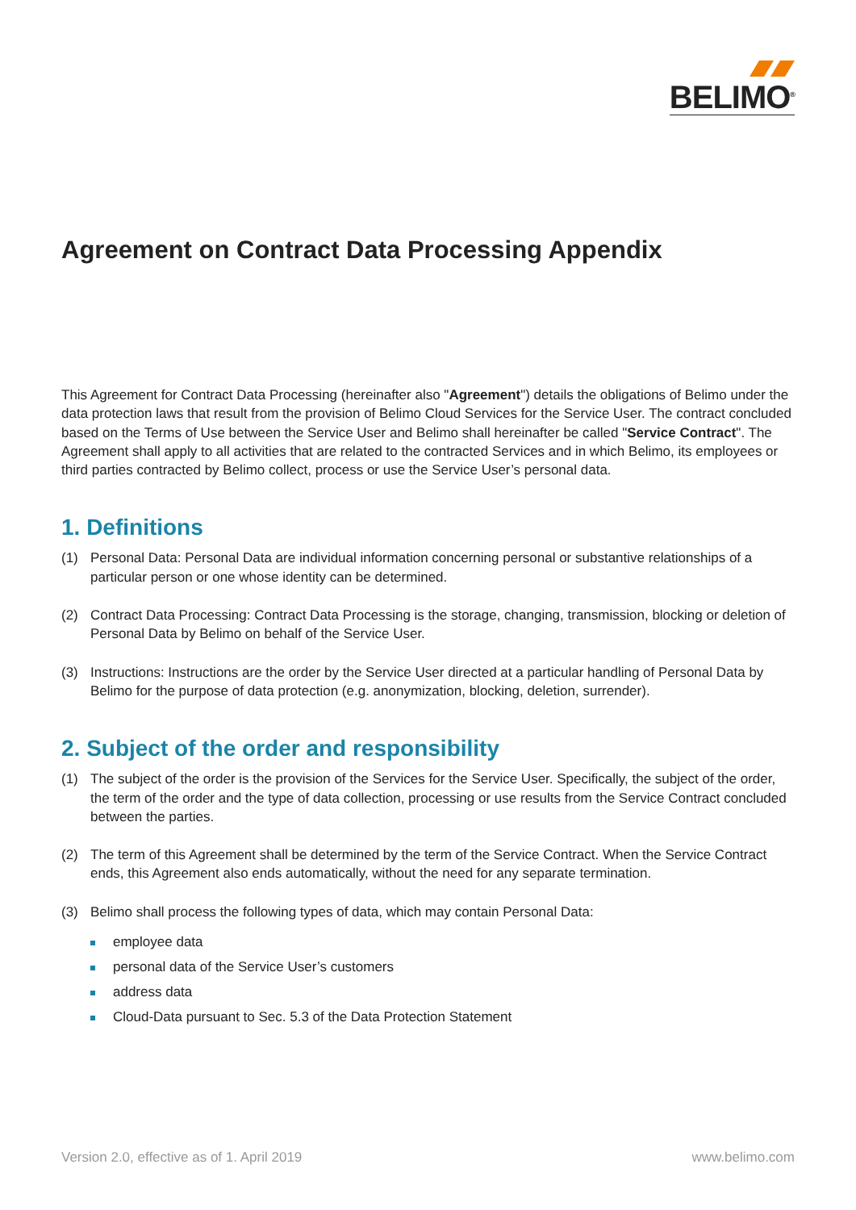BELIMO<sup>®</sup>
Agreement on Contract Data Processing Appendix
This Agreement for Contract Data Processing (hereinafter also "Agreement") details the obligations of Belimo under the data protection laws that result from the provision of Belimo Cloud Services for the Service User. The contract concluded based on the Terms of Use between the Service User and Belimo shall hereinafter be called "Service Contract". The Agreement shall apply to all activities that are related to the contracted Services and in which Belimo, its employees or third parties contracted by Belimo collect, process or use the Service User’s personal data.
1. Definitions
(1) Personal Data: Personal Data are individual information concerning personal or substantive relationships of a particular person or one whose identity can be determined.
(2) Contract Data Processing: Contract Data Processing is the storage, changing, transmission, blocking or deletion of Personal Data by Belimo on behalf of the Service User.
(3) Instructions: Instructions are the order by the Service User directed at a particular handling of Personal Data by Belimo for the purpose of data protection (e.g. anonymization, blocking, deletion, surrender).
2. Subject of the order and responsibility
(1) The subject of the order is the provision of the Services for the Service User. Specifically, the subject of the order, the term of the order and the type of data collection, processing or use results from the Service Contract concluded between the parties.
(2) The term of this Agreement shall be determined by the term of the Service Contract. When the Service Contract ends, this Agreement also ends automatically, without the need for any separate termination.
(3) Belimo shall process the following types of data, which may contain Personal Data:
employee data
personal data of the Service User’s customers
address data
Cloud-Data pursuant to Sec. 5.3 of the Data Protection Statement
Version 2.0, effective as of 1. April 2019
www.belimo.com